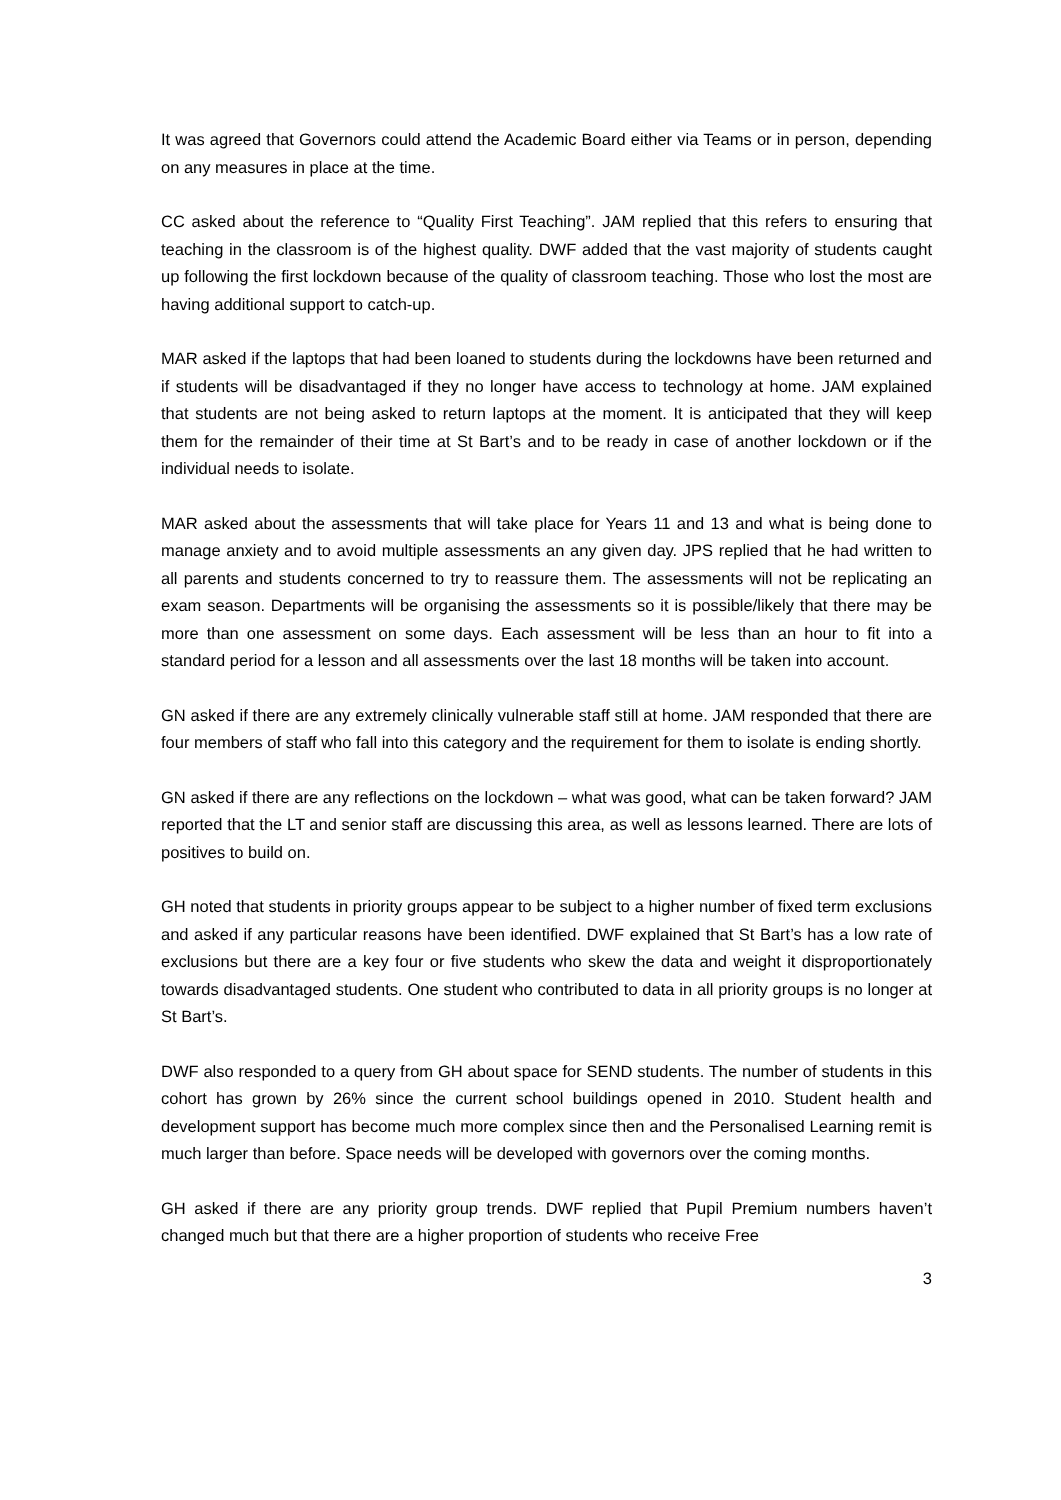It was agreed that Governors could attend the Academic Board either via Teams or in person, depending on any measures in place at the time.
CC asked about the reference to “Quality First Teaching”. JAM replied that this refers to ensuring that teaching in the classroom is of the highest quality. DWF added that the vast majority of students caught up following the first lockdown because of the quality of classroom teaching. Those who lost the most are having additional support to catch-up.
MAR asked if the laptops that had been loaned to students during the lockdowns have been returned and if students will be disadvantaged if they no longer have access to technology at home. JAM explained that students are not being asked to return laptops at the moment. It is anticipated that they will keep them for the remainder of their time at St Bart’s and to be ready in case of another lockdown or if the individual needs to isolate.
MAR asked about the assessments that will take place for Years 11 and 13 and what is being done to manage anxiety and to avoid multiple assessments an any given day. JPS replied that he had written to all parents and students concerned to try to reassure them. The assessments will not be replicating an exam season. Departments will be organising the assessments so it is possible/likely that there may be more than one assessment on some days. Each assessment will be less than an hour to fit into a standard period for a lesson and all assessments over the last 18 months will be taken into account.
GN asked if there are any extremely clinically vulnerable staff still at home. JAM responded that there are four members of staff who fall into this category and the requirement for them to isolate is ending shortly.
GN asked if there are any reflections on the lockdown – what was good, what can be taken forward? JAM reported that the LT and senior staff are discussing this area, as well as lessons learned. There are lots of positives to build on.
GH noted that students in priority groups appear to be subject to a higher number of fixed term exclusions and asked if any particular reasons have been identified. DWF explained that St Bart’s has a low rate of exclusions but there are a key four or five students who skew the data and weight it disproportionately towards disadvantaged students. One student who contributed to data in all priority groups is no longer at St Bart’s.
DWF also responded to a query from GH about space for SEND students. The number of students in this cohort has grown by 26% since the current school buildings opened in 2010. Student health and development support has become much more complex since then and the Personalised Learning remit is much larger than before. Space needs will be developed with governors over the coming months.
GH asked if there are any priority group trends. DWF replied that Pupil Premium numbers haven’t changed much but that there are a higher proportion of students who receive Free
3